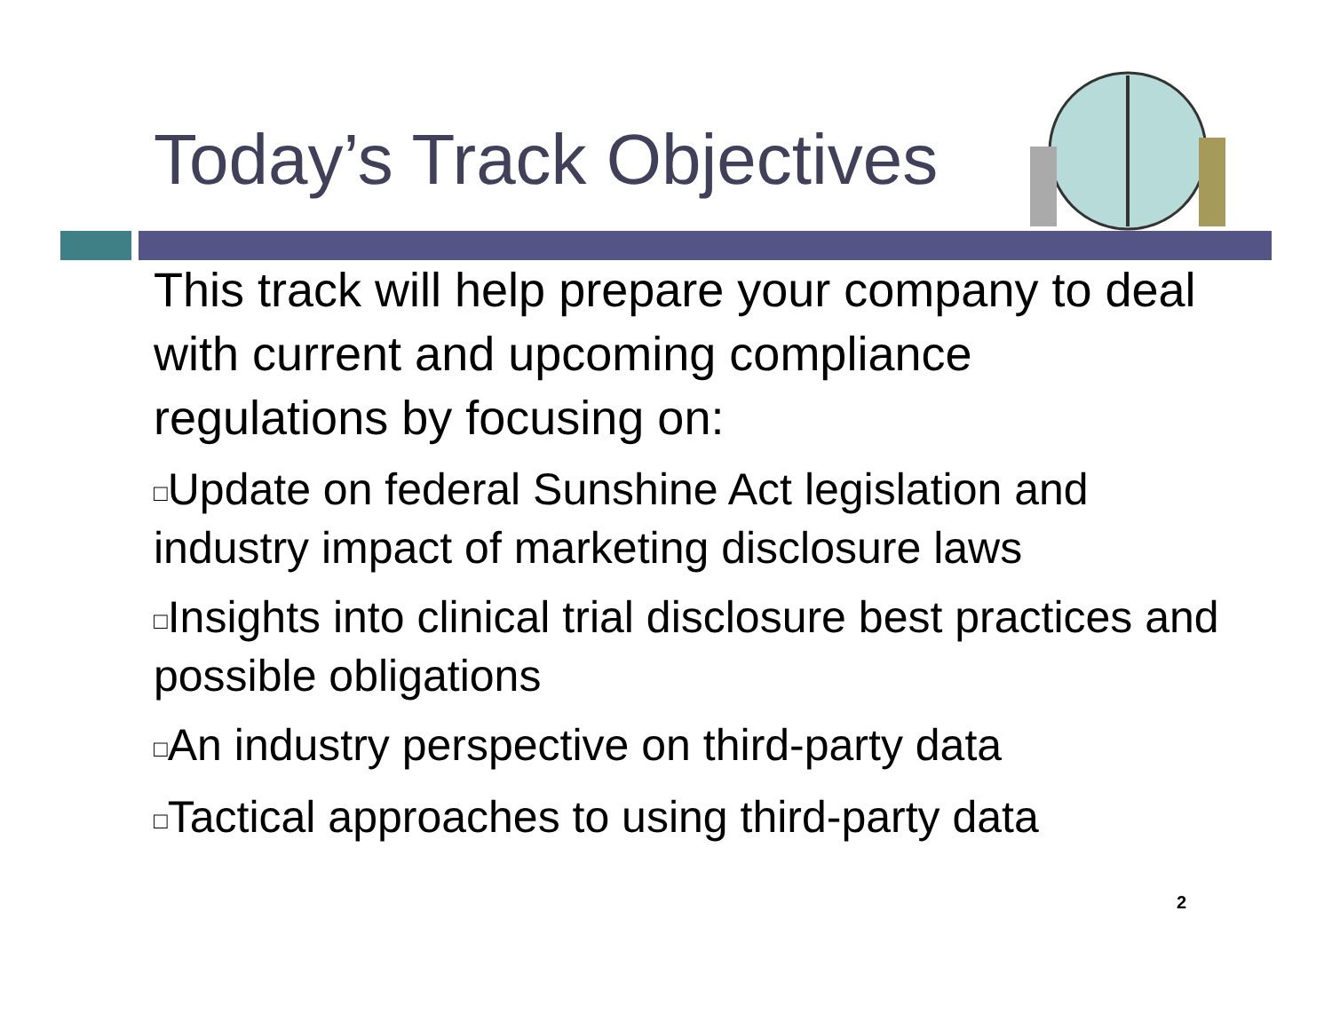Today’s Track Objectives
This track will help prepare your company to deal with current and upcoming compliance regulations by focusing on:
□Update on federal Sunshine Act legislation and industry impact of marketing disclosure laws
□Insights into clinical trial disclosure best practices and possible obligations
□An industry perspective on third-party data
□Tactical approaches to using third-party data
2